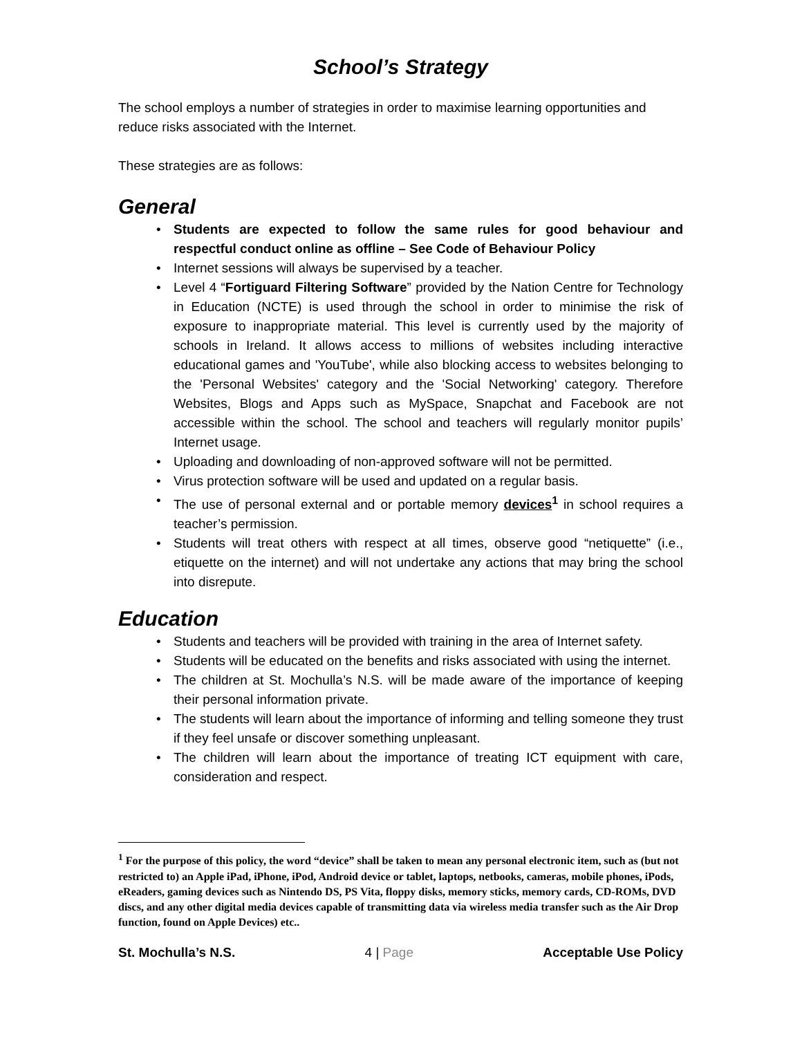School’s Strategy
The school employs a number of strategies in order to maximise learning opportunities and reduce risks associated with the Internet.
These strategies are as follows:
General
• Students are expected to follow the same rules for good behaviour and respectful conduct online as offline – See Code of Behaviour Policy
• Internet sessions will always be supervised by a teacher.
• Level 4 “Fortiguard Filtering Software” provided by the Nation Centre for Technology in Education (NCTE) is used through the school in order to minimise the risk of exposure to inappropriate material. This level is currently used by the majority of schools in Ireland. It allows access to millions of websites including interactive educational games and 'YouTube', while also blocking access to websites belonging to the 'Personal Websites' category and the 'Social Networking' category. Therefore Websites, Blogs and Apps such as MySpace, Snapchat and Facebook are not accessible within the school. The school and teachers will regularly monitor pupils’ Internet usage.
• Uploading and downloading of non-approved software will not be permitted.
• Virus protection software will be used and updated on a regular basis.
• The use of personal external and or portable memory devices<sup>1</sup> in school requires a teacher’s permission.
• Students will treat others with respect at all times, observe good “netiquette” (i.e., etiquette on the internet) and will not undertake any actions that may bring the school into disrepute.
Education
• Students and teachers will be provided with training in the area of Internet safety.
• Students will be educated on the benefits and risks associated with using the internet.
• The children at St. Mochulla’s N.S. will be made aware of the importance of keeping their personal information private.
• The students will learn about the importance of informing and telling someone they trust if they feel unsafe or discover something unpleasant.
• The children will learn about the importance of treating ICT equipment with care, consideration and respect.
<sup>1</sup> For the purpose of this policy, the word “device” shall be taken to mean any personal electronic item, such as (but not restricted to) an Apple iPad, iPhone, iPod, Android device or tablet, laptops, netbooks, cameras, mobile phones, iPods, eReaders, gaming devices such as Nintendo DS, PS Vita, floppy disks, memory sticks, memory cards, CD-ROMs, DVD discs, and any other digital media devices capable of transmitting data via wireless media transfer such as the Air Drop function, found on Apple Devices) etc..
St. Mochulla’s N.S. 4 | Page Acceptable Use Policy